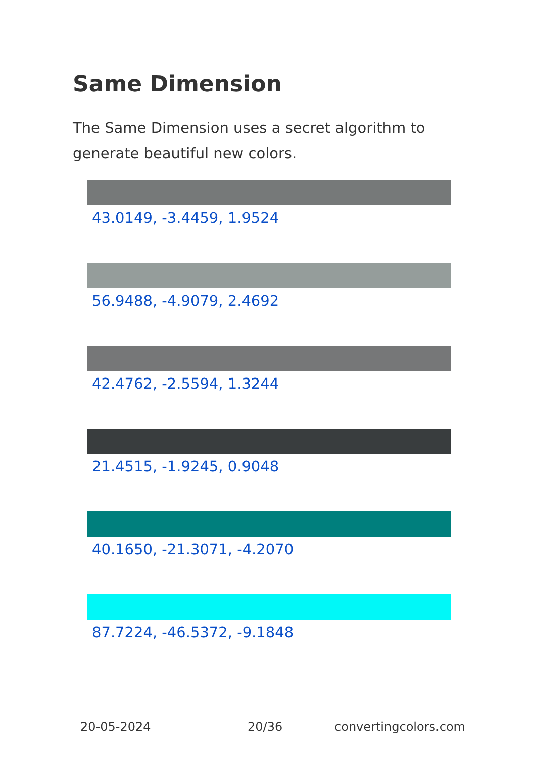Same Dimension
The Same Dimension uses a secret algorithm to generate beautiful new colors.
43.0149, -3.4459, 1.9524
56.9488, -4.9079, 2.4692
42.4762, -2.5594, 1.3244
21.4515, -1.9245, 0.9048
40.1650, -21.3071, -4.2070
87.7224, -46.5372, -9.1848
20-05-2024 20/36 convertingcolors.com